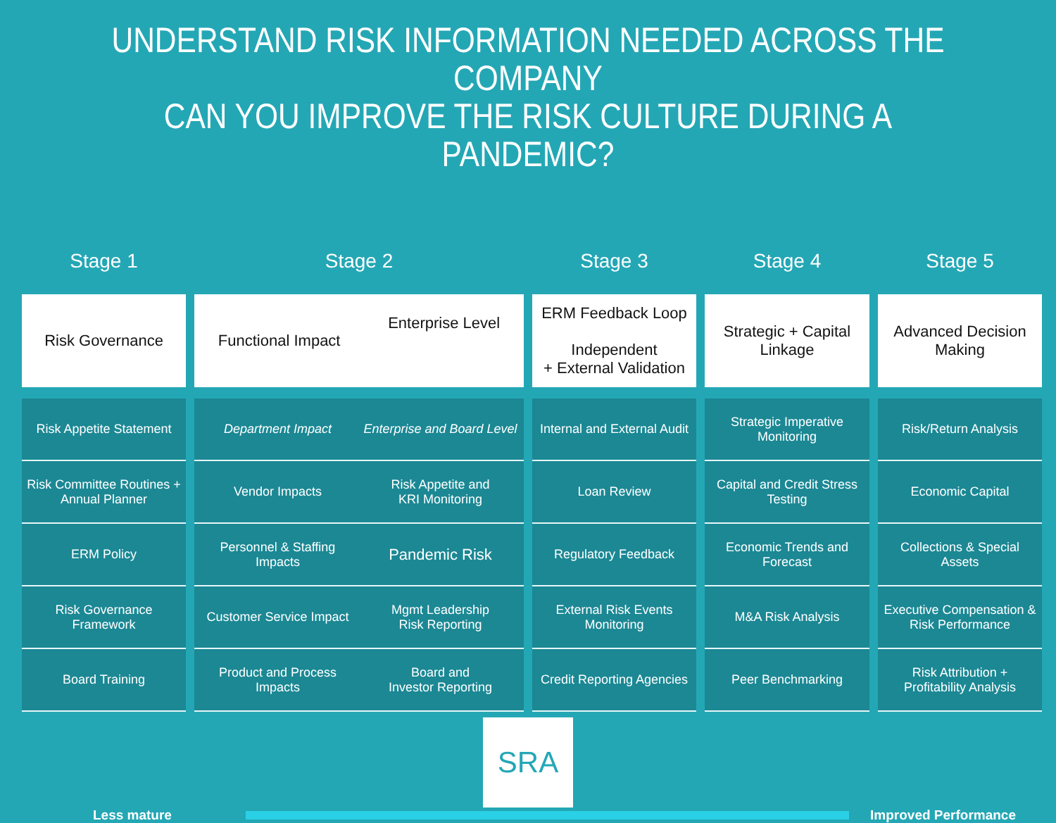UNDERSTAND RISK INFORMATION NEEDED ACROSS THE COMPANY
CAN YOU IMPROVE THE RISK CULTURE DURING A PANDEMIC?
Stage 1
Stage 2
Stage 3
Stage 4
Stage 5
Risk Governance
Functional Impact Enterprise Level
ERM Feedback Loop
Independent
+ External Validation
Strategic + Capital
Linkage
Advanced Decision
Making
| Risk Appetite Statement | Department Impact Enterprise and Board Level | Internal and External Audit | Strategic Imperative Monitoring | Risk/Return Analysis |
| Risk Committee Routines + Annual Planner | Vendor Impacts Risk Appetite and KRI Monitoring | Loan Review | Capital and Credit Stress Testing | Economic Capital |
| ERM Policy | Personnel & Staffing Impacts Pandemic Risk | Regulatory Feedback | Economic Trends and Forecast | Collections & Special Assets |
| Risk Governance Framework | Customer Service Impact Mgmt Leadership Risk Reporting | External Risk Events Monitoring | M&A Risk Analysis | Executive Compensation & Risk Performance |
| Board Training | Product and Process Impacts Board and Investor Reporting | Credit Reporting Agencies | Peer Benchmarking | Risk Attribution + Profitability Analysis |
SRA
Less mature Improved Performance